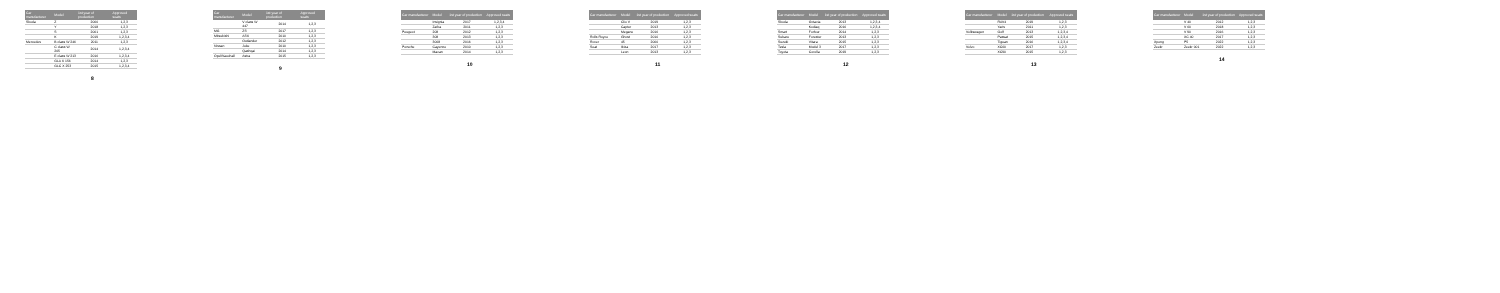| Car manufacturer | Model | 1st year of production | Approved seats |
| --- | --- | --- | --- |
| Skoda | Z | 2000 | 1,2,3 |
| | Y | 2018 | 1,2,3 |
| | S | 2001 | 1,2,3 |
| | K | 2019 | 1,2,3,4 |
| Mercedes | B class W 246 | 2011 | 1,2,3 |
| | C class W 205 | 2014 | 1,2,3,4 |
| | E class W 213 | 2016 | 1,2,3,4 |
| | GLA X 156 | 2014 | 1,2,3 |
| | GLC X 253 | 2015 | 1,2,3,4 |
8
| Car manufacturer | Model | 1st year of production | Approved seats |
| --- | --- | --- | --- |
| | V class W 447 | 2014 | 1,2,3 |
| MG | ZS | 2017 | 1,2,3 |
| Mitsubishi | ASX | 2010 | 1,2,3 |
| | Outlander | 2012 | 1,2,3 |
| Nissan | Juke | 2010 | 1,2,3 |
| | Qashqai | 2014 | 1,2,3 |
| Opel/Vauxhall | Astra | 2015 | 1,2,3 |
9
| Car manufacturer | Model | 1st year of production | Approved seats |
| --- | --- | --- | --- |
| | Insignia | 2017 | 1,2,3,4 |
| | Zafira | 2011 | 1,2,3 |
| Peugeot | 208 | 2012 | 1,2,3 |
| | 308 | 2013 | 1,2,3 |
| | 3008 | 2016 | 1,2,3 |
| Porsche | Cayenne | 2010 | 1,2,3 |
| | Macan | 2014 | 1,2,3 |
10
| Car manufacturer | Model | 1st year of production | Approved seats |
| --- | --- | --- | --- |
| | Clio V | 2019 | 1,2,3 |
| | Captur | 2013 | 1,2,3 |
| | Megane | 2016 | 1,2,3 |
| Rolls Royce | Ghost | 2010 | 1,2,3 |
| Rover | 45 | 2000 | 1,2,3 |
| Seat | Ibiza | 2017 | 1,2,3 |
| | Leon | 2013 | 1,2,3 |
11
| Car manufacturer | Model | 1st year of production | Approved seats |
| --- | --- | --- | --- |
| Skoda | Octavia | 2013 | 1,2,3,4 |
| | Kodiaq | 2016 | 1,2,3,4 |
| Smart | Forfour | 2014 | 1,2,3 |
| Subaru | Forester | 2013 | 1,2,3 |
| Suzuki | Vitara | 2015 | 1,2,3 |
| Tesla | Model 3 | 2017 | 1,2,3 |
| Toyota | Corolla | 2019 | 1,2,3 |
12
| Car manufacturer | Model | 1st year of production | Approved seats |
| --- | --- | --- | --- |
| | RAV4 | 2019 | 1,2,3 |
| | Yaris | 2011 | 1,2,3 |
| Volkswagen | Golf | 2013 | 1,2,3,4 |
| | Passat | 2015 | 1,2,3,4 |
| | Tiguan | 2016 | 1,2,3,4 |
| Volvo | XC60 | 2017 | 1,2,3 |
| | XC90 | 2015 | 1,2,3 |
13
| Car manufacturer | Model | 1st year of production | Approved seats |
| --- | --- | --- | --- |
| | V 40 | 2012 | 1,2,3 |
| | V 60 | 2018 | 1,2,3 |
| | V 90 | 2016 | 1,2,3 |
| | XC 40 | 2017 | 1,2,3 |
| Xpeng | P5 | 2022 | 1,2,3 |
| Zeekr | Zeekr 001 | 2022 | 1,2,3 |
14